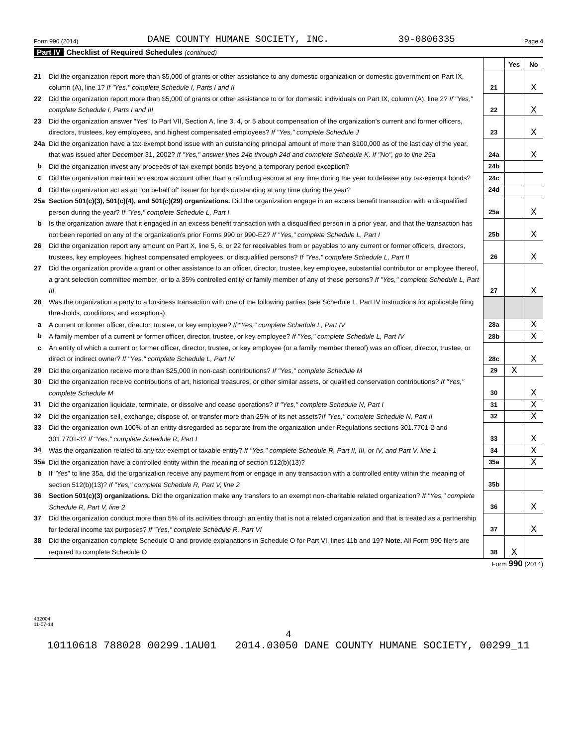Form 990 (2014) DANE COUNTY HUMANE SOCIETY, INC. 39-0806335 Page 4
Part IV Checklist of Required Schedules (continued)
| | | | Yes | No |
| 21 | Did the organization report more than $5,000 of grants or other assistance to any domestic organization or domestic government on Part IX, column (A), line 1? If "Yes," complete Schedule I, Parts I and II | 21 | | X |
| 22 | Did the organization report more than $5,000 of grants or other assistance to or for domestic individuals on Part IX, column (A), line 2? If "Yes," complete Schedule I, Parts I and III | 22 | | X |
| 23 | Did the organization answer "Yes" to Part VII, Section A, line 3, 4, or 5 about compensation of the organization's current and former officers, directors, trustees, key employees, and highest compensated employees? If "Yes," complete Schedule J | 23 | | X |
| 24a | Did the organization have a tax-exempt bond issue with an outstanding principal amount of more than $100,000 as of the last day of the year, that was issued after December 31, 2002? If "Yes," answer lines 24b through 24d and complete Schedule K. If "No", go to line 25a | 24a | | X |
| b | Did the organization invest any proceeds of tax-exempt bonds beyond a temporary period exception? | 24b | | |
| c | Did the organization maintain an escrow account other than a refunding escrow at any time during the year to defease any tax-exempt bonds? | 24c | | |
| d | Did the organization act as an "on behalf of" issuer for bonds outstanding at any time during the year? | 24d | | |
| 25a | Section 501(c)(3), 501(c)(4), and 501(c)(29) organizations. Did the organization engage in an excess benefit transaction with a disqualified person during the year? If "Yes," complete Schedule L, Part I | 25a | | X |
| b | Is the organization aware that it engaged in an excess benefit transaction with a disqualified person in a prior year, and that the transaction has not been reported on any of the organization's prior Forms 990 or 990-EZ? If "Yes," complete Schedule L, Part I | 25b | | X |
| 26 | Did the organization report any amount on Part X, line 5, 6, or 22 for receivables from or payables to any current or former officers, directors, trustees, key employees, highest compensated employees, or disqualified persons? If "Yes," complete Schedule L, Part II | 26 | | X |
| 27 | Did the organization provide a grant or other assistance to an officer, director, trustee, key employee, substantial contributor or employee thereof, a grant selection committee member, or to a 35% controlled entity or family member of any of these persons? If "Yes," complete Schedule L, Part III | 27 | | X |
| 28 | Was the organization a party to a business transaction with one of the following parties (see Schedule L, Part IV instructions for applicable filing thresholds, conditions, and exceptions): | | | |
| a | A current or former officer, director, trustee, or key employee? If "Yes," complete Schedule L, Part IV | 28a | | X |
| b | A family member of a current or former officer, director, trustee, or key employee? If "Yes," complete Schedule L, Part IV | 28b | | X |
| c | An entity of which a current or former officer, director, trustee, or key employee (or a family member thereof) was an officer, director, trustee, or direct or indirect owner? If "Yes," complete Schedule L, Part IV | 28c | | X |
| 29 | Did the organization receive more than $25,000 in non-cash contributions? If "Yes," complete Schedule M | 29 | X | |
| 30 | Did the organization receive contributions of art, historical treasures, or other similar assets, or qualified conservation contributions? If "Yes," complete Schedule M | 30 | | X |
| 31 | Did the organization liquidate, terminate, or dissolve and cease operations? If "Yes," complete Schedule N, Part I | 31 | | X |
| 32 | Did the organization sell, exchange, dispose of, or transfer more than 25% of its net assets? If "Yes," complete Schedule N, Part II | 32 | | X |
| 33 | Did the organization own 100% of an entity disregarded as separate from the organization under Regulations sections 301.7701-2 and 301.7701-3? If "Yes," complete Schedule R, Part I | 33 | | X |
| 34 | Was the organization related to any tax-exempt or taxable entity? If "Yes," complete Schedule R, Part II, III, or IV, and Part V, line 1 | 34 | | X |
| 35a | Did the organization have a controlled entity within the meaning of section 512(b)(13)? | 35a | | X |
| b | If "Yes" to line 35a, did the organization receive any payment from or engage in any transaction with a controlled entity within the meaning of section 512(b)(13)? If "Yes," complete Schedule R, Part V, line 2 | 35b | | |
| 36 | Section 501(c)(3) organizations. Did the organization make any transfers to an exempt non-charitable related organization? If "Yes," complete Schedule R, Part V, line 2 | 36 | | X |
| 37 | Did the organization conduct more than 5% of its activities through an entity that is not a related organization and that is treated as a partnership for federal income tax purposes? If "Yes," complete Schedule R, Part VI | 37 | | X |
| 38 | Did the organization complete Schedule O and provide explanations in Schedule O for Part VI, lines 11b and 19? Note. All Form 990 filers are required to complete Schedule O | 38 | X | |
Form 990 (2014)
432004
11-07-14
4
10110618 788028 00299.1AU01 2014.03050 DANE COUNTY HUMANE SOCIETY, 00299_11